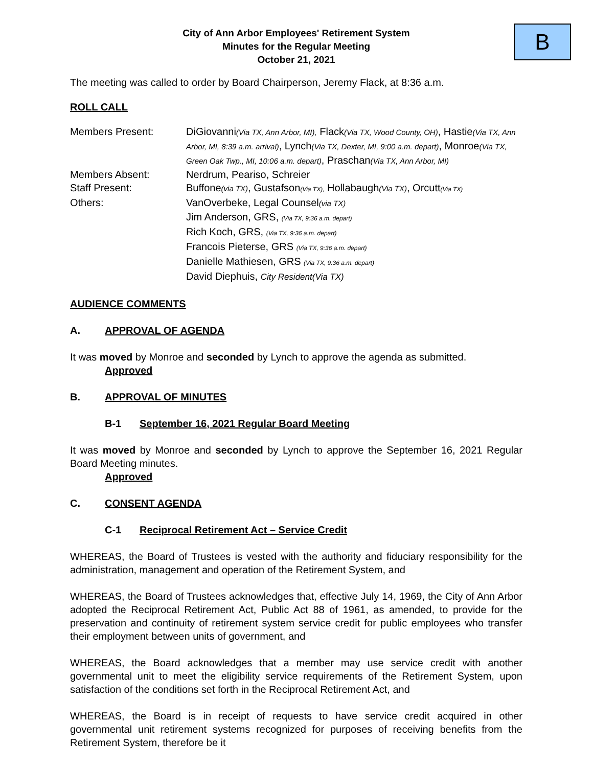B
City of Ann Arbor Employees' Retirement System
Minutes for the Regular Meeting
October 21, 2021
The meeting was called to order by Board Chairperson, Jeremy Flack, at 8:36 a.m.
ROLL CALL
Members Present:
DiGiovanni(Via TX, Ann Arbor, MI), Flack(Via TX, Wood County, OH), Hastie(Via TX, Ann Arbor, MI, 8:39 a.m. arrival), Lynch(Via TX, Dexter, MI, 9:00 a.m. depart), Monroe(Via TX, Green Oak Twp., MI, 10:06 a.m. depart), Praschan(Via TX, Ann Arbor, MI)
Members Absent:
Nerdrum, Peariso, Schreier
Staff Present:
Buffone(via TX), Gustafson(Via TX), Hollabaugh(Via TX), Orcutt(Via TX)
Others:
VanOverbeke, Legal Counsel(via TX)
Jim Anderson, GRS, (Via TX, 9:36 a.m. depart)
Rich Koch, GRS, (Via TX, 9:36 a.m. depart)
Francois Pieterse, GRS (Via TX, 9:36 a.m. depart)
Danielle Mathiesen, GRS (Via TX, 9:36 a.m. depart)
David Diephuis, City Resident(Via TX)
AUDIENCE COMMENTS
A. APPROVAL OF AGENDA
It was moved by Monroe and seconded by Lynch to approve the agenda as submitted.
Approved
B. APPROVAL OF MINUTES
B-1 September 16, 2021 Regular Board Meeting
It was moved by Monroe and seconded by Lynch to approve the September 16, 2021 Regular Board Meeting minutes.
Approved
C. CONSENT AGENDA
C-1 Reciprocal Retirement Act – Service Credit
WHEREAS, the Board of Trustees is vested with the authority and fiduciary responsibility for the administration, management and operation of the Retirement System, and
WHEREAS, the Board of Trustees acknowledges that, effective July 14, 1969, the City of Ann Arbor adopted the Reciprocal Retirement Act, Public Act 88 of 1961, as amended, to provide for the preservation and continuity of retirement system service credit for public employees who transfer their employment between units of government, and
WHEREAS, the Board acknowledges that a member may use service credit with another governmental unit to meet the eligibility service requirements of the Retirement System, upon satisfaction of the conditions set forth in the Reciprocal Retirement Act, and
WHEREAS, the Board is in receipt of requests to have service credit acquired in other governmental unit retirement systems recognized for purposes of receiving benefits from the Retirement System, therefore be it